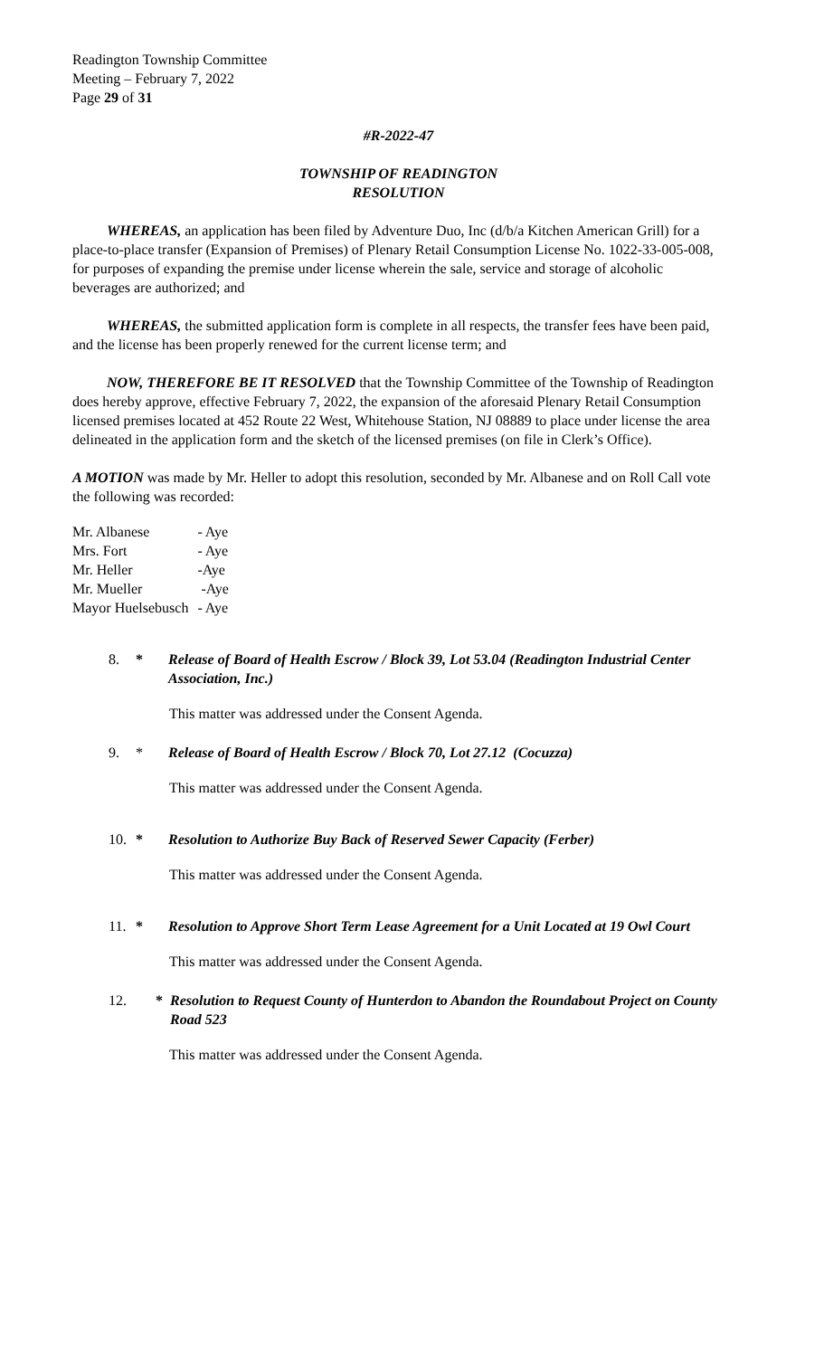Readington Township Committee
Meeting – February 7, 2022
Page 29 of 31
#R-2022-47
TOWNSHIP OF READINGTON
RESOLUTION
WHEREAS, an application has been filed by Adventure Duo, Inc (d/b/a Kitchen American Grill) for a place-to-place transfer (Expansion of Premises) of Plenary Retail Consumption License No. 1022-33-005-008, for purposes of expanding the premise under license wherein the sale, service and storage of alcoholic beverages are authorized; and
WHEREAS, the submitted application form is complete in all respects, the transfer fees have been paid, and the license has been properly renewed for the current license term; and
NOW, THEREFORE BE IT RESOLVED that the Township Committee of the Township of Readington does hereby approve, effective February 7, 2022, the expansion of the aforesaid Plenary Retail Consumption licensed premises located at 452 Route 22 West, Whitehouse Station, NJ 08889 to place under license the area delineated in the application form and the sketch of the licensed premises (on file in Clerk’s Office).
A MOTION was made by Mr. Heller to adopt this resolution, seconded by Mr. Albanese and on Roll Call vote the following was recorded:
| Mr. Albanese | - Aye |
| Mrs. Fort | - Aye |
| Mr. Heller | -Aye |
| Mr. Mueller | -Aye |
| Mayor Huelsebusch | - Aye |
8. * Release of Board of Health Escrow / Block 39, Lot 53.04 (Readington Industrial Center Association, Inc.)
This matter was addressed under the Consent Agenda.
9. * Release of Board of Health Escrow / Block 70, Lot 27.12 (Cocuzza)
This matter was addressed under the Consent Agenda.
10. * Resolution to Authorize Buy Back of Reserved Sewer Capacity (Ferber)
This matter was addressed under the Consent Agenda.
11. * Resolution to Approve Short Term Lease Agreement for a Unit Located at 19 Owl Court
This matter was addressed under the Consent Agenda.
12. * Resolution to Request County of Hunterdon to Abandon the Roundabout Project on County Road 523
This matter was addressed under the Consent Agenda.